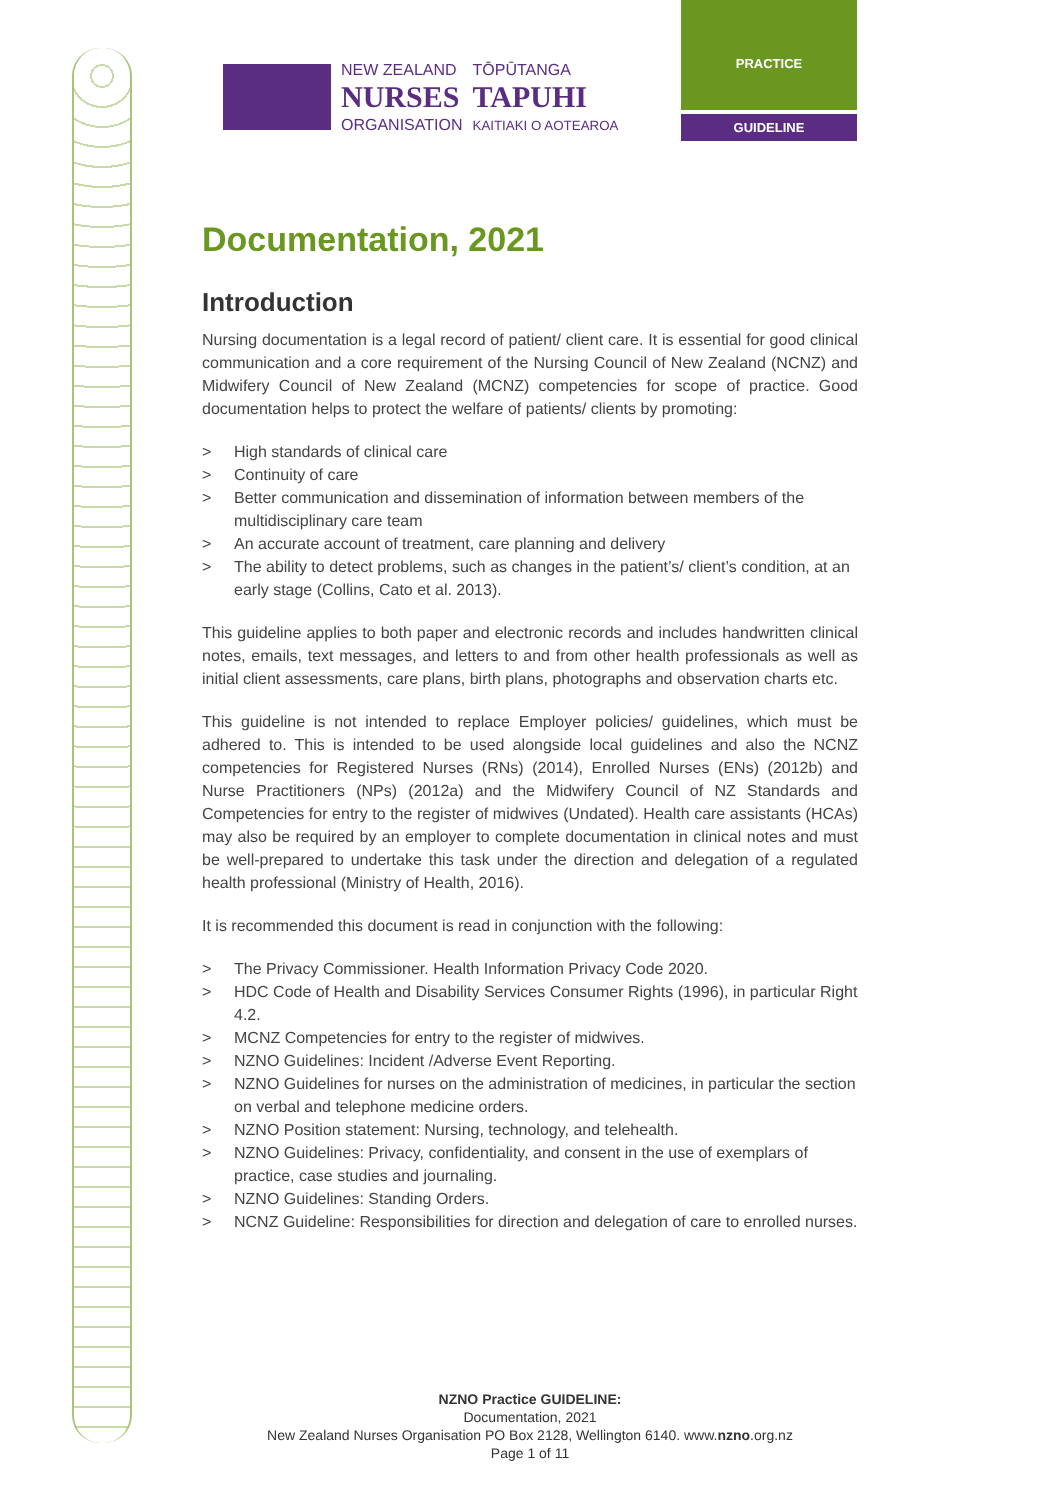NEW ZEALAND
NURSES
ORGANISATION
TŌPŪTANGA
TAPUHI
KAITIAKI O AOTEAROA
PRACTICE
GUIDELINE
Documentation, 2021
Introduction
Nursing documentation is a legal record of patient/ client care. It is essential for good clinical communication and a core requirement of the Nursing Council of New Zealand (NCNZ) and Midwifery Council of New Zealand (MCNZ) competencies for scope of practice. Good documentation helps to protect the welfare of patients/ clients by promoting:
> High standards of clinical care
> Continuity of care
> Better communication and dissemination of information between members of the multidisciplinary care team
> An accurate account of treatment, care planning and delivery
> The ability to detect problems, such as changes in the patient’s/ client’s condition, at an early stage (Collins, Cato et al. 2013).
This guideline applies to both paper and electronic records and includes handwritten clinical notes, emails, text messages, and letters to and from other health professionals as well as initial client assessments, care plans, birth plans, photographs and observation charts etc.
This guideline is not intended to replace Employer policies/ guidelines, which must be adhered to. This is intended to be used alongside local guidelines and also the NCNZ competencies for Registered Nurses (RNs) (2014), Enrolled Nurses (ENs) (2012b) and Nurse Practitioners (NPs) (2012a) and the Midwifery Council of NZ Standards and Competencies for entry to the register of midwives (Undated). Health care assistants (HCAs) may also be required by an employer to complete documentation in clinical notes and must be well-prepared to undertake this task under the direction and delegation of a regulated health professional (Ministry of Health, 2016).
It is recommended this document is read in conjunction with the following:
> The Privacy Commissioner. Health Information Privacy Code 2020.
> HDC Code of Health and Disability Services Consumer Rights (1996), in particular Right 4.2.
> MCNZ Competencies for entry to the register of midwives.
> NZNO Guidelines: Incident /Adverse Event Reporting.
> NZNO Guidelines for nurses on the administration of medicines, in particular the section on verbal and telephone medicine orders.
> NZNO Position statement: Nursing, technology, and telehealth.
> NZNO Guidelines: Privacy, confidentiality, and consent in the use of exemplars of practice, case studies and journaling.
> NZNO Guidelines: Standing Orders.
> NCNZ Guideline: Responsibilities for direction and delegation of care to enrolled nurses.
NZNO Practice GUIDELINE:
Documentation, 2021
New Zealand Nurses Organisation PO Box 2128, Wellington 6140. www.nzno.org.nz
Page 1 of 11